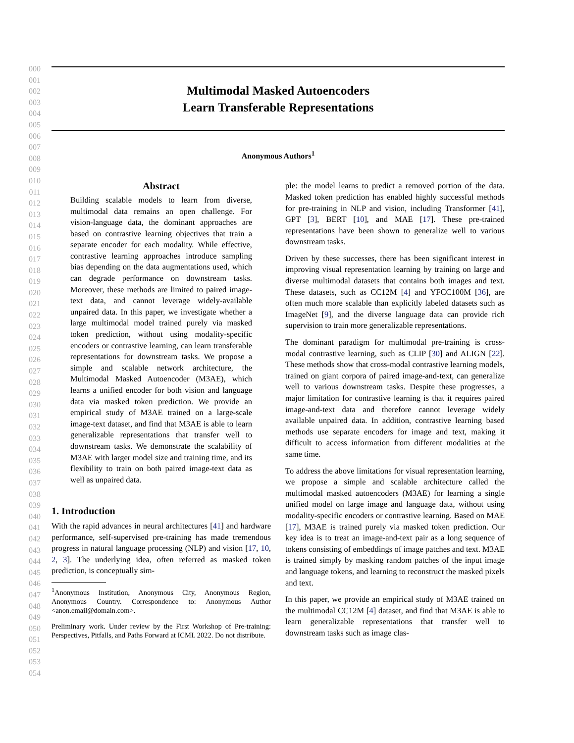000
001
002
003
004
005
006
007
008
009
010
011
012
013
014
015
016
017
018
019
020
021
022
023
024
025
026
027
028
029
030
031
032
033
034
035
036
037
038
039
040
041
042
043
044
045
046
047
048
049
050
051
052
053
054
Multimodal Masked Autoencoders
Learn Transferable Representations
Anonymous Authors<sup>1</sup>
Abstract
Building scalable models to learn from diverse, multimodal data remains an open challenge. For vision-language data, the dominant approaches are based on contrastive learning objectives that train a separate encoder for each modality. While effective, contrastive learning approaches introduce sampling bias depending on the data augmentations used, which can degrade performance on downstream tasks. Moreover, these methods are limited to paired image-text data, and cannot leverage widely-available unpaired data. In this paper, we investigate whether a large multimodal model trained purely via masked token prediction, without using modality-specific encoders or contrastive learning, can learn transferable representations for downstream tasks. We propose a simple and scalable network architecture, the Multimodal Masked Autoencoder (M3AE), which learns a unified encoder for both vision and language data via masked token prediction. We provide an empirical study of M3AE trained on a large-scale image-text dataset, and find that M3AE is able to learn generalizable representations that transfer well to downstream tasks. We demonstrate the scalability of M3AE with larger model size and training time, and its flexibility to train on both paired image-text data as well as unpaired data.
1. Introduction
With the rapid advances in neural architectures [41] and hardware performance, self-supervised pre-training has made tremendous progress in natural language processing (NLP) and vision [17, 10, 2, 3]. The underlying idea, often referred as masked token prediction, is conceptually sim-
<sup>1</sup> Anonymous Institution, Anonymous City, Anonymous Region, Anonymous Country. Correspondence to: Anonymous Author <anon.email@domain.com>.
Preliminary work. Under review by the First Workshop of Pre-training: Perspectives, Pitfalls, and Paths Forward at ICML 2022. Do not distribute.
ple: the model learns to predict a removed portion of the data. Masked token prediction has enabled highly successful methods for pre-training in NLP and vision, including Transformer [41], GPT [3], BERT [10], and MAE [17]. These pre-trained representations have been shown to generalize well to various downstream tasks.
Driven by these successes, there has been significant interest in improving visual representation learning by training on large and diverse multimodal datasets that contains both images and text. These datasets, such as CC12M [4] and YFCC100M [36], are often much more scalable than explicitly labeled datasets such as ImageNet [9], and the diverse language data can provide rich supervision to train more generalizable representations.
The dominant paradigm for multimodal pre-training is cross-modal contrastive learning, such as CLIP [30] and ALIGN [22]. These methods show that cross-modal contrastive learning models, trained on giant corpora of paired image-and-text, can generalize well to various downstream tasks. Despite these progresses, a major limitation for contrastive learning is that it requires paired image-and-text data and therefore cannot leverage widely available unpaired data. In addition, contrastive learning based methods use separate encoders for image and text, making it difficult to access information from different modalities at the same time.
To address the above limitations for visual representation learning, we propose a simple and scalable architecture called the multimodal masked autoencoders (M3AE) for learning a single unified model on large image and language data, without using modality-specific encoders or contrastive learning. Based on MAE [17], M3AE is trained purely via masked token prediction. Our key idea is to treat an image-and-text pair as a long sequence of tokens consisting of embeddings of image patches and text. M3AE is trained simply by masking random patches of the input image and language tokens, and learning to reconstruct the masked pixels and text.
In this paper, we provide an empirical study of M3AE trained on the multimodal CC12M [4] dataset, and find that M3AE is able to learn generalizable representations that transfer well to downstream tasks such as image clas-